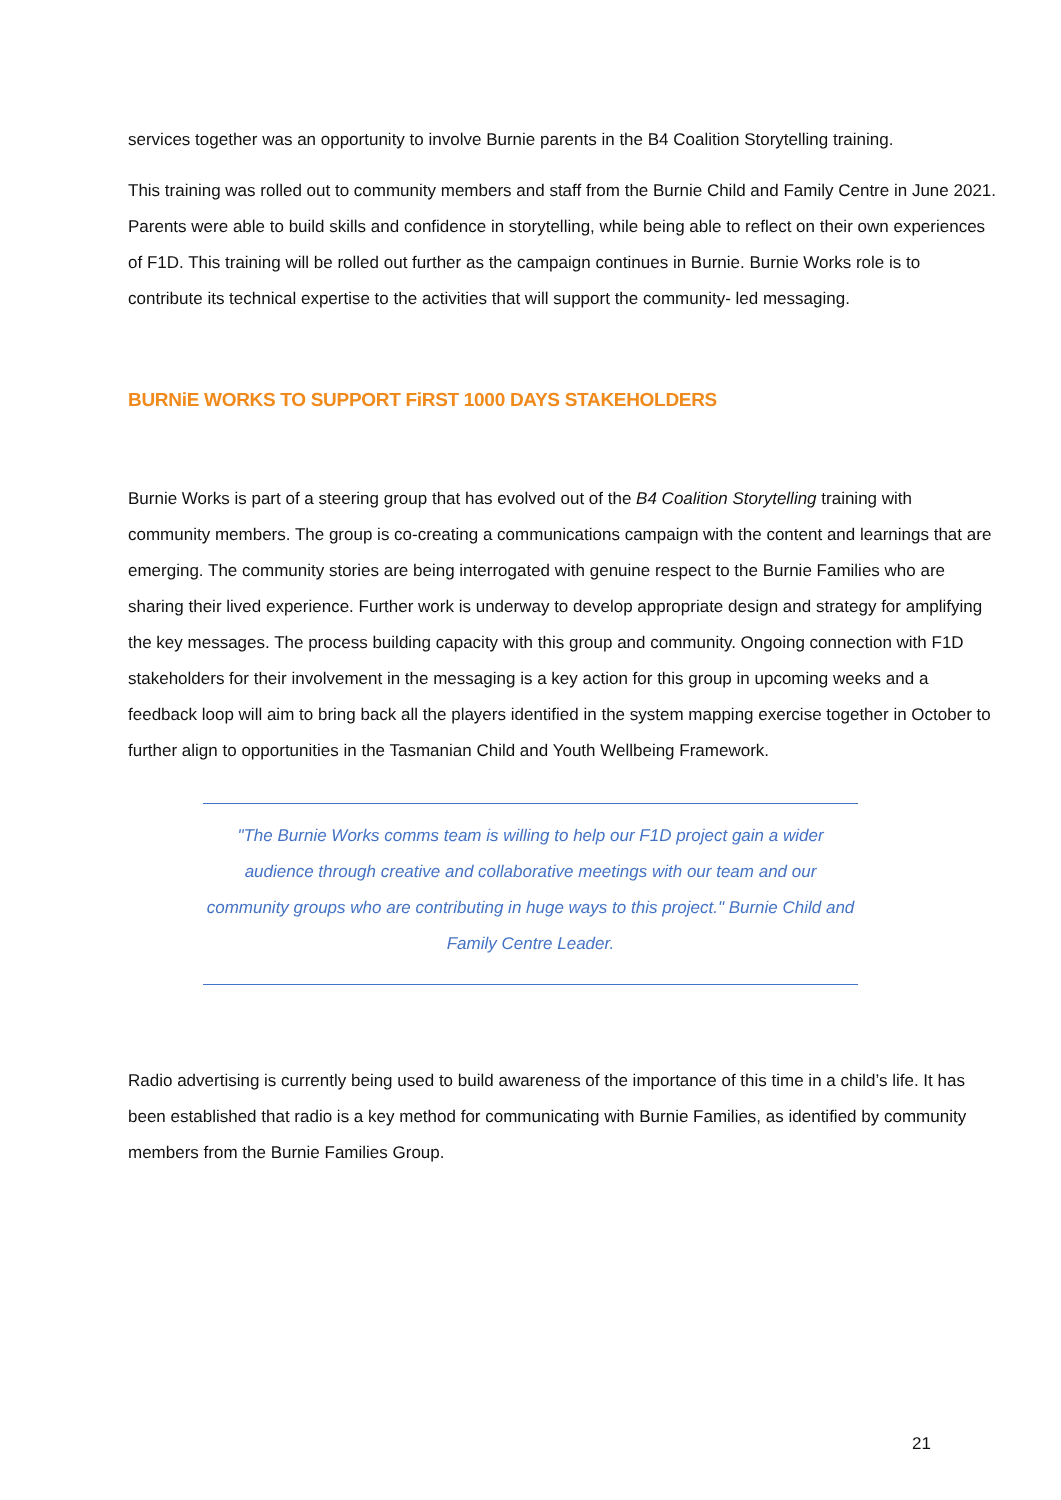services together was an opportunity to involve Burnie parents in the B4 Coalition Storytelling training.
This training was rolled out to community members and staff from the Burnie Child and Family Centre in June 2021. Parents were able to build skills and confidence in storytelling, while being able to reflect on their own experiences of F1D. This training will be rolled out further as the campaign continues in Burnie. Burnie Works role is to contribute its technical expertise to the activities that will support the community- led messaging.
BURNiE WORKS TO SUPPORT FiRST 1000 DAYS STAKEHOLDERS
Burnie Works is part of a steering group that has evolved out of the B4 Coalition Storytelling training with community members. The group is co-creating a communications campaign with the content and learnings that are emerging. The community stories are being interrogated with genuine respect to the Burnie Families who are sharing their lived experience. Further work is underway to develop appropriate design and strategy for amplifying the key messages. The process building capacity with this group and community. Ongoing connection with F1D stakeholders for their involvement in the messaging is a key action for this group in upcoming weeks and a feedback loop will aim to bring back all the players identified in the system mapping exercise together in October to further align to opportunities in the Tasmanian Child and Youth Wellbeing Framework.
"The Burnie Works comms team is willing to help our F1D project gain a wider audience through creative and collaborative meetings with our team and our community groups who are contributing in huge ways to this project." Burnie Child and Family Centre Leader.
Radio advertising is currently being used to build awareness of the importance of this time in a child’s life. It has been established that radio is a key method for communicating with Burnie Families, as identified by community members from the Burnie Families Group.
21